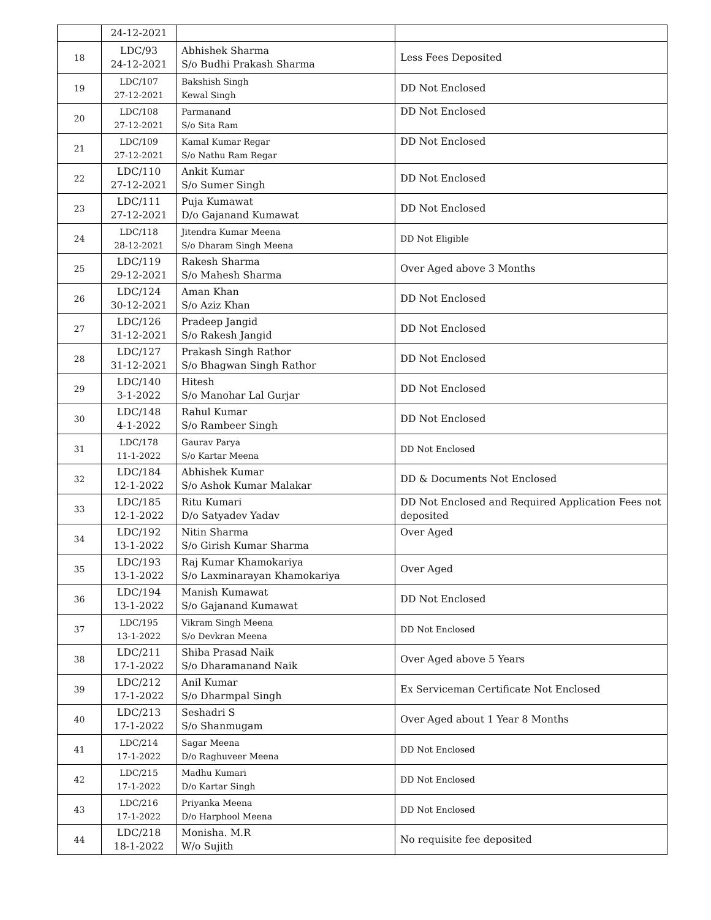| | 24-12-2021 | | |
| 18 | LDC/93 24-12-2021 | Abhishek Sharma S/o Budhi Prakash Sharma | Less Fees Deposited |
| 19 | LDC/107 27-12-2021 | Bakshish Singh Kewal Singh | DD Not Enclosed |
| 20 | LDC/108 27-12-2021 | Parmanand S/o Sita Ram | DD Not Enclosed |
| 21 | LDC/109 27-12-2021 | Kamal Kumar Regar S/o Nathu Ram Regar | DD Not Enclosed |
| 22 | LDC/110 27-12-2021 | Ankit Kumar S/o Sumer Singh | DD Not Enclosed |
| 23 | LDC/111 27-12-2021 | Puja Kumawat D/o Gajanand Kumawat | DD Not Enclosed |
| 24 | LDC/118 28-12-2021 | Jitendra Kumar Meena S/o Dharam Singh Meena | DD Not Eligible |
| 25 | LDC/119 29-12-2021 | Rakesh Sharma S/o Mahesh Sharma | Over Aged above 3 Months |
| 26 | LDC/124 30-12-2021 | Aman Khan S/o Aziz Khan | DD Not Enclosed |
| 27 | LDC/126 31-12-2021 | Pradeep Jangid S/o Rakesh Jangid | DD Not Enclosed |
| 28 | LDC/127 31-12-2021 | Prakash Singh Rathor S/o Bhagwan Singh Rathor | DD Not Enclosed |
| 29 | LDC/140 3-1-2022 | Hitesh S/o Manohar Lal Gurjar | DD Not Enclosed |
| 30 | LDC/148 4-1-2022 | Rahul Kumar S/o Rambeer Singh | DD Not Enclosed |
| 31 | LDC/178 11-1-2022 | Gaurav Parya S/o Kartar Meena | DD Not Enclosed |
| 32 | LDC/184 12-1-2022 | Abhishek Kumar S/o Ashok Kumar Malakar | DD & Documents Not Enclosed |
| 33 | LDC/185 12-1-2022 | Ritu Kumari D/o Satyadev Yadav | DD Not Enclosed and Required Application Fees not deposited |
| 34 | LDC/192 13-1-2022 | Nitin Sharma S/o Girish Kumar Sharma | Over Aged |
| 35 | LDC/193 13-1-2022 | Raj Kumar Khamokariya S/o Laxminarayan Khamokariya | Over Aged |
| 36 | LDC/194 13-1-2022 | Manish Kumawat S/o Gajanand Kumawat | DD Not Enclosed |
| 37 | LDC/195 13-1-2022 | Vikram Singh Meena S/o Devkran Meena | DD Not Enclosed |
| 38 | LDC/211 17-1-2022 | Shiba Prasad Naik S/o Dharamanand Naik | Over Aged above 5 Years |
| 39 | LDC/212 17-1-2022 | Anil Kumar S/o Dharmpal Singh | Ex Serviceman Certificate Not Enclosed |
| 40 | LDC/213 17-1-2022 | Seshadri S S/o Shanmugam | Over Aged about 1 Year 8 Months |
| 41 | LDC/214 17-1-2022 | Sagar Meena D/o Raghuveer Meena | DD Not Enclosed |
| 42 | LDC/215 17-1-2022 | Madhu Kumari D/o Kartar Singh | DD Not Enclosed |
| 43 | LDC/216 17-1-2022 | Priyanka Meena D/o Harphool Meena | DD Not Enclosed |
| 44 | LDC/218 18-1-2022 | Monisha. M.R W/o Sujith | No requisite fee deposited |